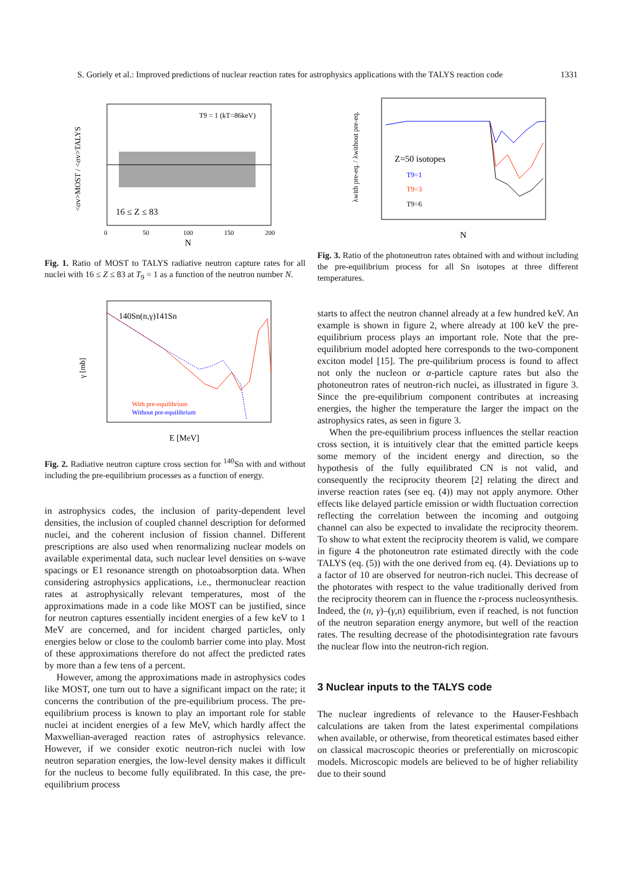S. Goriely et al.: Improved predictions of nuclear reaction rates for astrophysics applications with the TALYS reaction code 1331
T9 = 1 (kT=86keV)
16 ≤ Z ≤ 83
0
50
100
150
200
N
<σv>MOST / <σv>TALYS
Fig. 1. Ratio of MOST to TALYS radiative neutron capture rates for all nuclei with 16 ≤ Z ≤ 83 at T<sub>9</sub> = 1 as a function of the neutron number N.
140Sn(n,γ)141Sn
With pre-equilibrium
Without pre-equilibrium
E [MeV]
γ [mb]
Fig. 2. Radiative neutron capture cross section for <sup>140</sup>Sn with and without including the pre-equilibrium processes as a function of energy.
in astrophysics codes, the inclusion of parity-dependent level densities, the inclusion of coupled channel description for deformed nuclei, and the coherent inclusion of fission channel. Different prescriptions are also used when renormalizing nuclear models on available experimental data, such nuclear level densities on s-wave spacings or E1 resonance strength on photoabsorption data. When considering astrophysics applications, i.e., thermonuclear reaction rates at astrophysically relevant temperatures, most of the approximations made in a code like MOST can be justified, since for neutron captures essentially incident energies of a few keV to 1 MeV are concerned, and for incident charged particles, only energies below or close to the coulomb barrier come into play. Most of these approximations therefore do not affect the predicted rates by more than a few tens of a percent.
However, among the approximations made in astrophysics codes like MOST, one turn out to have a significant impact on the rate; it concerns the contribution of the pre-equilibrium process. The pre-equilibrium process is known to play an important role for stable nuclei at incident energies of a few MeV, which hardly affect the Maxwellian-averaged reaction rates of astrophysics relevance. However, if we consider exotic neutron-rich nuclei with low neutron separation energies, the low-level density makes it difficult for the nucleus to become fully equilibrated. In this case, the pre-equilibrium process
Z=50 isotopes
T9=1
T9=3
T9=6
N
λwith pre-eq. / λwithout pre-eq.
Fig. 3. Ratio of the photoneutron rates obtained with and without including the pre-equilibrium process for all Sn isotopes at three different temperatures.
starts to affect the neutron channel already at a few hundred keV. An example is shown in figure 2, where already at 100 keV the pre-equilibrium process plays an important role. Note that the pre-equilibrium model adopted here corresponds to the two-component exciton model [15]. The pre-quilibrium process is found to affect not only the nucleon or α-particle capture rates but also the photoneutron rates of neutron-rich nuclei, as illustrated in figure 3. Since the pre-equilibrium component contributes at increasing energies, the higher the temperature the larger the impact on the astrophysics rates, as seen in figure 3.
When the pre-equilibrium process influences the stellar reaction cross section, it is intuitively clear that the emitted particle keeps some memory of the incident energy and direction, so the hypothesis of the fully equilibrated CN is not valid, and consequently the reciprocity theorem [2] relating the direct and inverse reaction rates (see eq. (4)) may not apply anymore. Other effects like delayed particle emission or width fluctuation correction reflecting the correlation between the incoming and outgoing channel can also be expected to invalidate the reciprocity theorem. To show to what extent the reciprocity theorem is valid, we compare in figure 4 the photoneutron rate estimated directly with the code TALYS (eq. (5)) with the one derived from eq. (4). Deviations up to a factor of 10 are observed for neutron-rich nuclei. This decrease of the photorates with respect to the value traditionally derived from the reciprocity theorem can in fluence the r-process nucleosynthesis. Indeed, the (n, γ)–(γ,n) equilibrium, even if reached, is not function of the neutron separation energy anymore, but well of the reaction rates. The resulting decrease of the photodisintegration rate favours the nuclear flow into the neutron-rich region.
3 Nuclear inputs to the TALYS code
The nuclear ingredients of relevance to the Hauser-Feshbach calculations are taken from the latest experimental compilations when available, or otherwise, from theoretical estimates based either on classical macroscopic theories or preferentially on microscopic models. Microscopic models are believed to be of higher reliability due to their sound